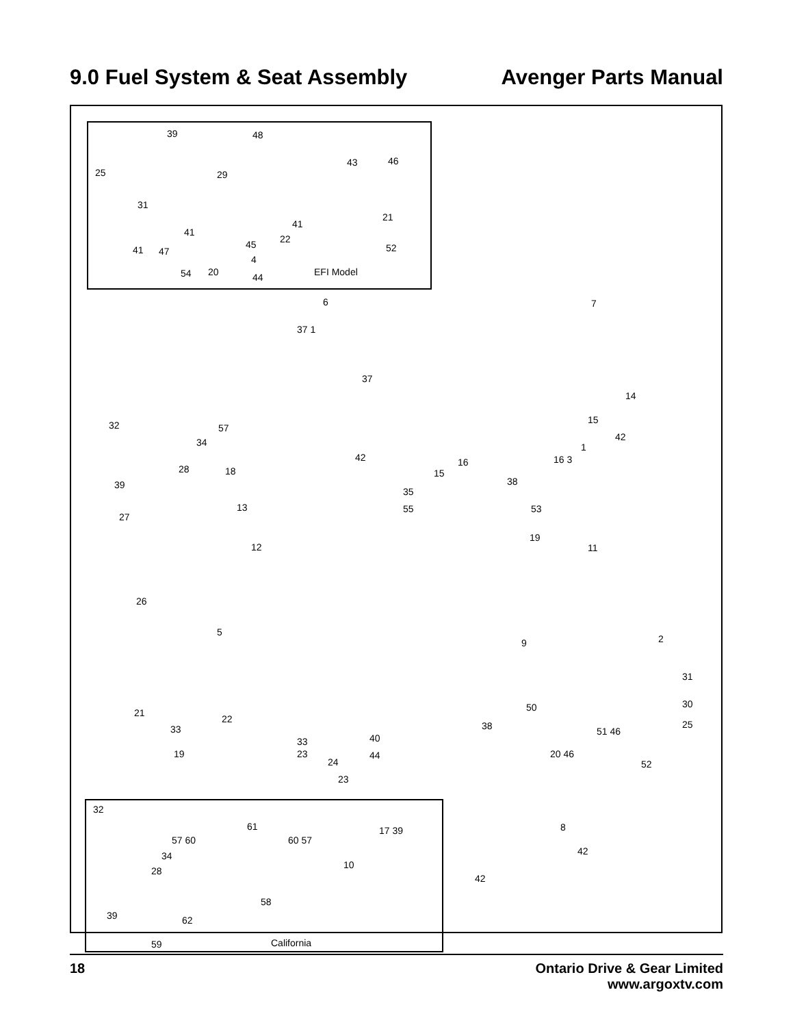9.0 Fuel System & Seat Assembly Avenger Parts Manual
EFI Model
39 48
25 29
43 46
31
41
21
41
22 45 41 47 52
4
54 20 44
6 7
37 1
37
14
32 57
15
42 34 1
42 16 16 3
28 18 15
39 38
35
13 55 53
27
19
12 11
26
5
9 2
31
50 30
21
22
33 38
40
51 46
25
33
19 23 44 20 46
24 52
23
8 17 39
42
10
42
32
61
57 60 60 57
34
28
58
39 62
59 California
18 Ontario Drive & Gear Limited
www.argoxtv.com